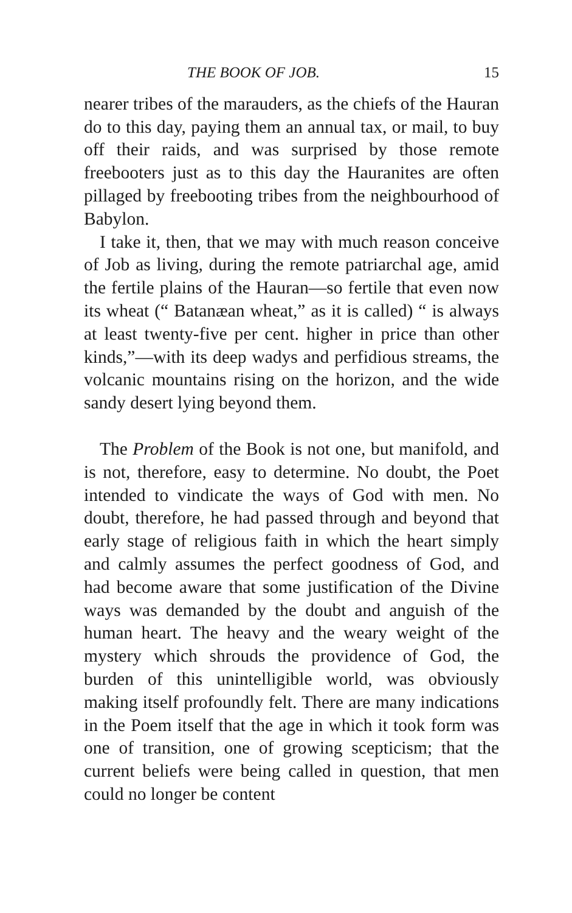THE BOOK OF JOB. 15
nearer tribes of the marauders, as the chiefs of the Hauran do to this day, paying them an annual tax, or mail, to buy off their raids, and was surprised by those remote freebooters just as to this day the Hauranites are often pillaged by freebooting tribes from the neighbourhood of Babylon.
I take it, then, that we may with much reason conceive of Job as living, during the remote patriarchal age, amid the fertile plains of the Hauran—so fertile that even now its wheat (“ Batanæan wheat,” as it is called) “ is always at least twenty-five per cent. higher in price than other kinds,”—with its deep wadys and perfidious streams, the volcanic mountains rising on the horizon, and the wide sandy desert lying beyond them.
The Problem of the Book is not one, but manifold, and is not, therefore, easy to determine. No doubt, the Poet intended to vindicate the ways of God with men. No doubt, therefore, he had passed through and beyond that early stage of religious faith in which the heart simply and calmly assumes the perfect goodness of God, and had become aware that some justification of the Divine ways was demanded by the doubt and anguish of the human heart. The heavy and the weary weight of the mystery which shrouds the providence of God, the burden of this unintelligible world, was obviously making itself profoundly felt. There are many indications in the Poem itself that the age in which it took form was one of transition, one of growing scepticism; that the current beliefs were being called in question, that men could no longer be content